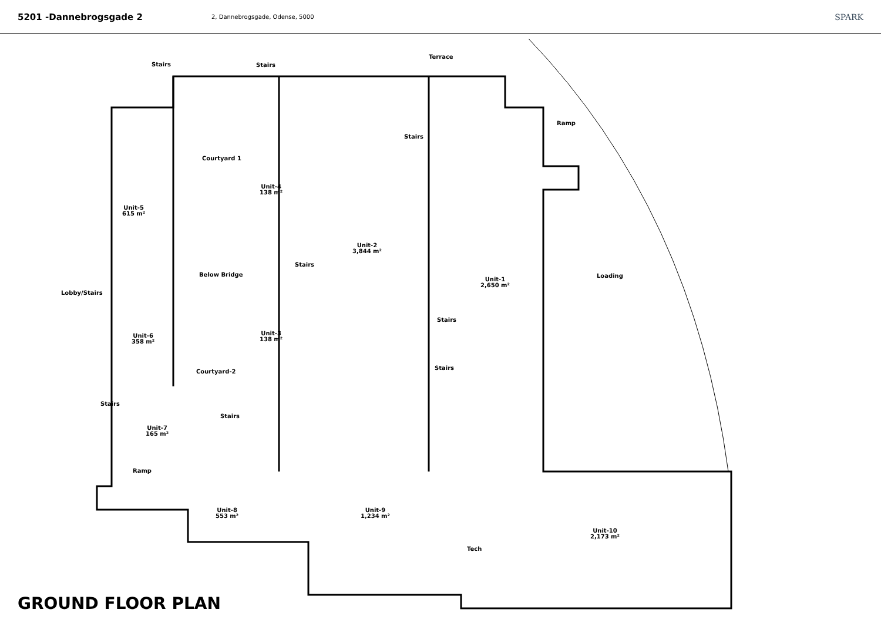5201 -Dannebrogsgade 2
2, Dannebrogsgade, Odense, 5000
SPARK
Stairs Stairs
Terrace
Ramp
Stairs
Courtyard 1
Unit-4
138 m²
Unit-5
615 m²
Unit-2
3,844 m²
Stairs
Below Bridge Loading
Unit-1
2,650 m²
Lobby/Stairs
Stairs
Unit-3
138 m²
Unit-6
358 m²
Stairs
Courtyard-2
Stairs
Stairs
Unit-7
165 m²
Ramp
Unit-8
553 m²
Unit-9
1,234 m²
Unit-10
2,173 m²
Tech
GROUND FLOOR PLAN